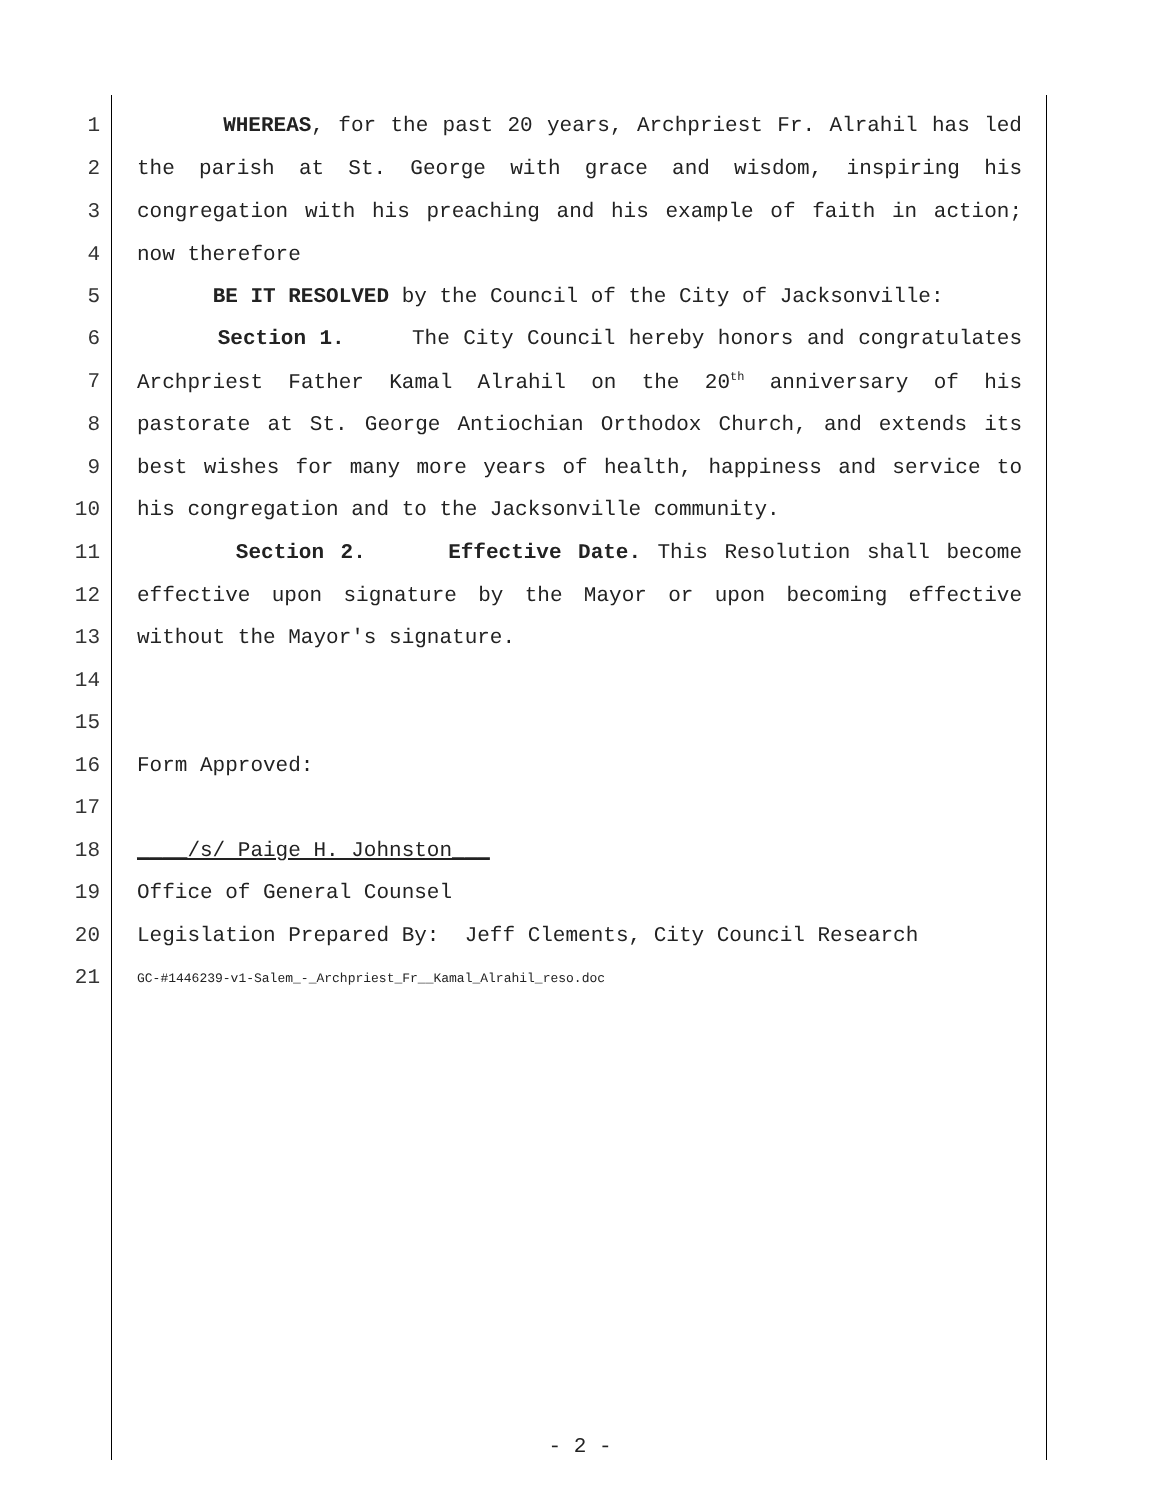1 WHEREAS, for the past 20 years, Archpriest Fr. Alrahil has led
2 the parish at St. George with grace and wisdom, inspiring his
3 congregation with his preaching and his example of faith in action;
4 now therefore
5 BE IT RESOLVED by the Council of the City of Jacksonville:
6 Section 1. The City Council hereby honors and congratulates
7 Archpriest Father Kamal Alrahil on the 20<sup>th</sup> anniversary of his
8 pastorate at St. George Antiochian Orthodox Church, and extends its
9 best wishes for many more years of health, happiness and service to
10 his congregation and to the Jacksonville community.
11 Section 2. Effective Date. This Resolution shall become
12 effective upon signature by the Mayor or upon becoming effective
13 without the Mayor's signature.
14
15
16 Form Approved:
17
18 ____/s/ Paige H. Johnston___
19 Office of General Counsel
20 Legislation Prepared By: Jeff Clements, City Council Research
21 GC-#1446239-v1-Salem_-_Archpriest_Fr__Kamal_Alrahil_reso.doc
- 2 -